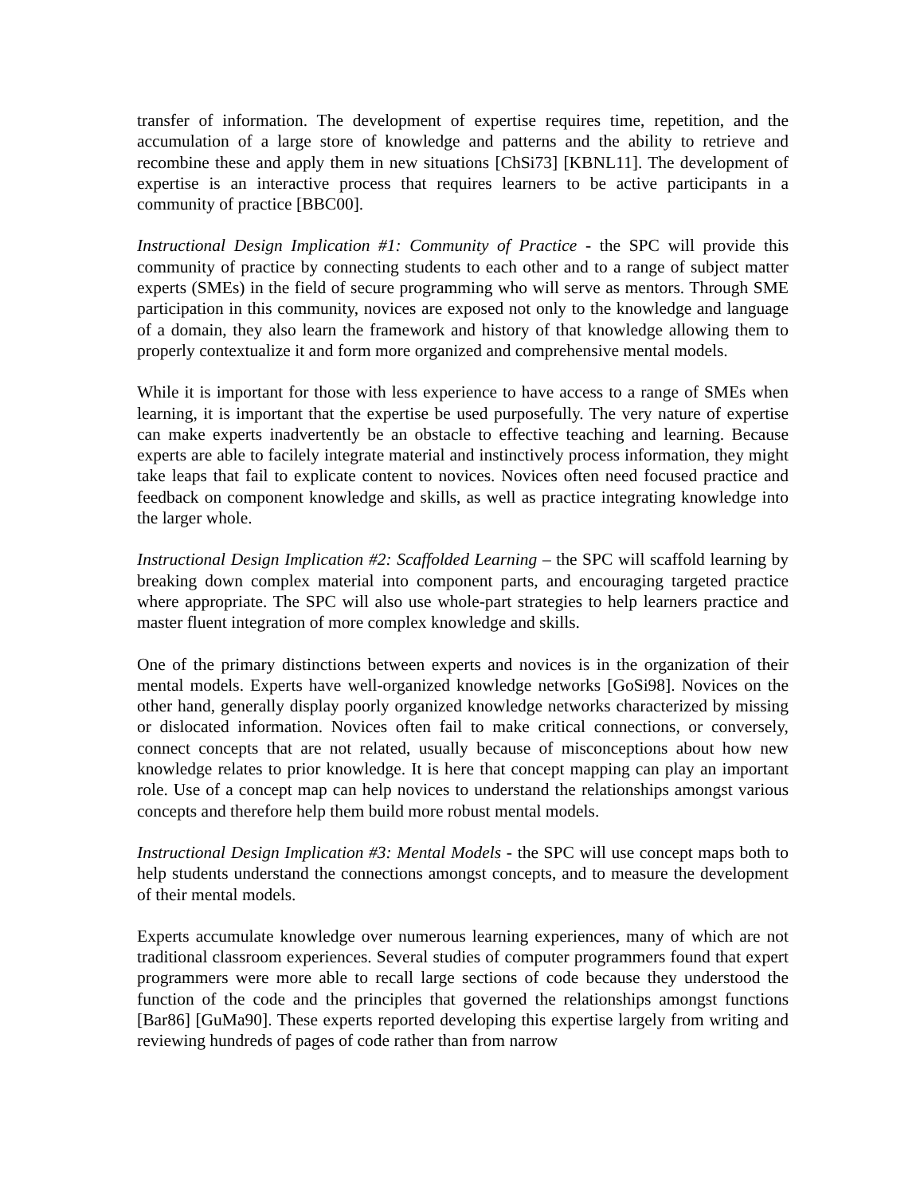transfer of information. The development of expertise requires time, repetition, and the accumulation of a large store of knowledge and patterns and the ability to retrieve and recombine these and apply them in new situations [ChSi73] [KBNL11]. The development of expertise is an interactive process that requires learners to be active participants in a community of practice [BBC00].
Instructional Design Implication #1: Community of Practice - the SPC will provide this community of practice by connecting students to each other and to a range of subject matter experts (SMEs) in the field of secure programming who will serve as mentors. Through SME participation in this community, novices are exposed not only to the knowledge and language of a domain, they also learn the framework and history of that knowledge allowing them to properly contextualize it and form more organized and comprehensive mental models.
While it is important for those with less experience to have access to a range of SMEs when learning, it is important that the expertise be used purposefully. The very nature of expertise can make experts inadvertently be an obstacle to effective teaching and learning. Because experts are able to facilely integrate material and instinctively process information, they might take leaps that fail to explicate content to novices. Novices often need focused practice and feedback on component knowledge and skills, as well as practice integrating knowledge into the larger whole.
Instructional Design Implication #2: Scaffolded Learning – the SPC will scaffold learning by breaking down complex material into component parts, and encouraging targeted practice where appropriate. The SPC will also use whole-part strategies to help learners practice and master fluent integration of more complex knowledge and skills.
One of the primary distinctions between experts and novices is in the organization of their mental models. Experts have well-organized knowledge networks [GoSi98]. Novices on the other hand, generally display poorly organized knowledge networks characterized by missing or dislocated information. Novices often fail to make critical connections, or conversely, connect concepts that are not related, usually because of misconceptions about how new knowledge relates to prior knowledge. It is here that concept mapping can play an important role. Use of a concept map can help novices to understand the relationships amongst various concepts and therefore help them build more robust mental models.
Instructional Design Implication #3: Mental Models - the SPC will use concept maps both to help students understand the connections amongst concepts, and to measure the development of their mental models.
Experts accumulate knowledge over numerous learning experiences, many of which are not traditional classroom experiences. Several studies of computer programmers found that expert programmers were more able to recall large sections of code because they understood the function of the code and the principles that governed the relationships amongst functions [Bar86] [GuMa90]. These experts reported developing this expertise largely from writing and reviewing hundreds of pages of code rather than from narrow